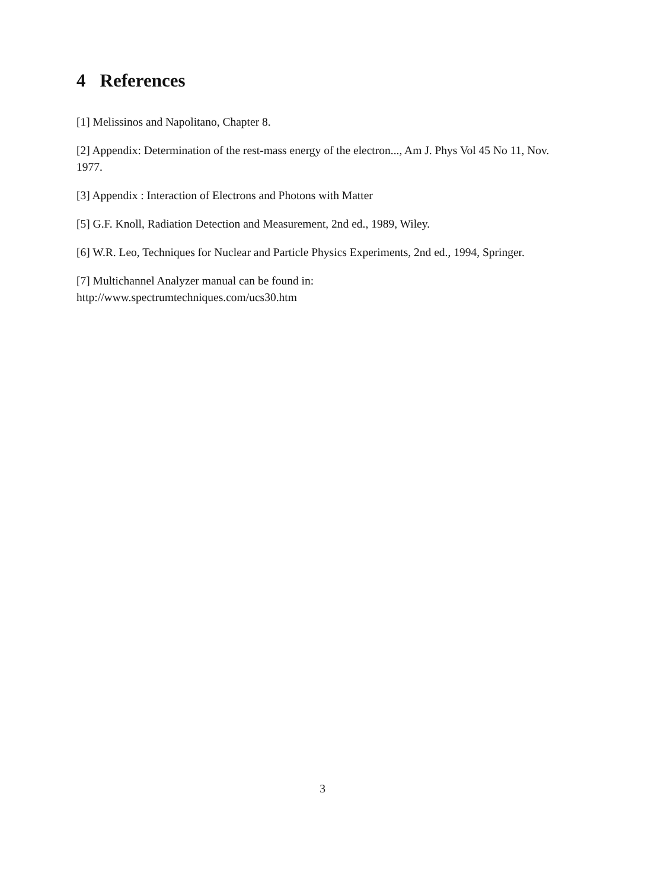4 References
[1] Melissinos and Napolitano, Chapter 8.
[2] Appendix: Determination of the rest-mass energy of the electron..., Am J. Phys Vol 45 No 11, Nov. 1977.
[3] Appendix : Interaction of Electrons and Photons with Matter
[5] G.F. Knoll, Radiation Detection and Measurement, 2nd ed., 1989, Wiley.
[6] W.R. Leo, Techniques for Nuclear and Particle Physics Experiments, 2nd ed., 1994, Springer.
[7] Multichannel Analyzer manual can be found in:
http://www.spectrumtechniques.com/ucs30.htm
3